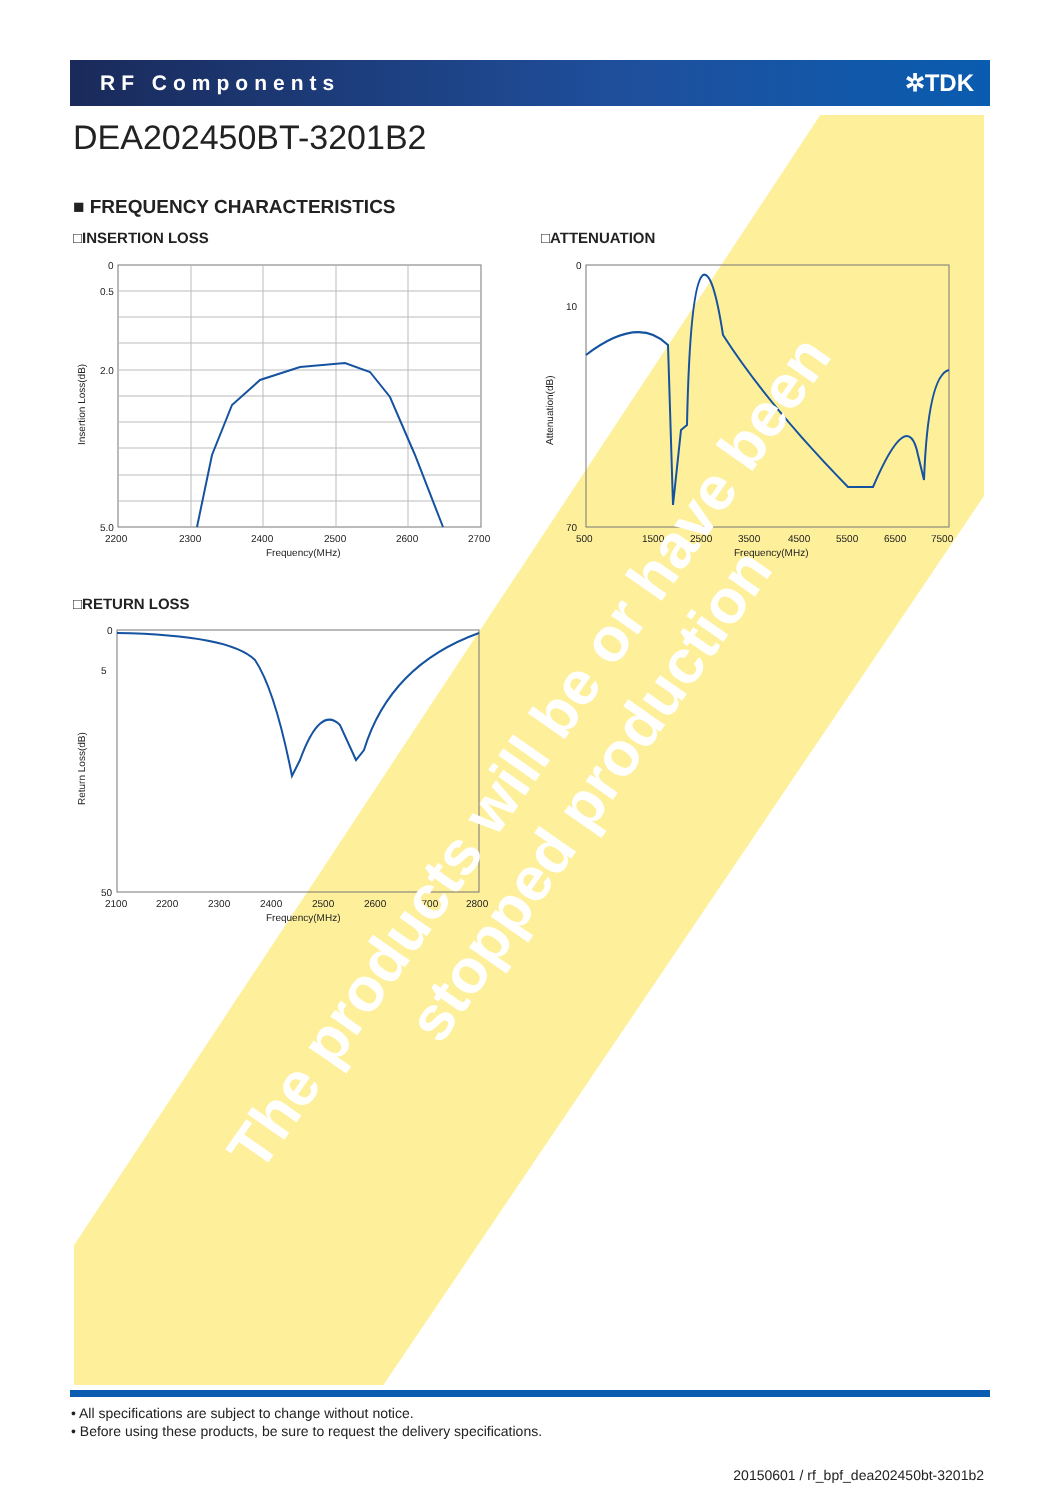RF Components ✲TDK
DEA202450BT-3201B2
■ FREQUENCY CHARACTERISTICS
□INSERTION LOSS □ATTENUATION
□RETURN LOSS
0
0.5
2.0
5.0
2200
2300
2400
2500
2600
2700
Frequency(MHz)
Insertion Loss(dB)
0
10
70
500
1500
2500
3500
4500
5500
6500
7500
Frequency(MHz)
Attenuation(dB)
0
5
50
2100
2200
2300
2400
2500
2600
2700
2800
Frequency(MHz)
Return Loss(dB)
The products will be or have been stopped production
• All specifications are subject to change without notice.
• Before using these products, be sure to request the delivery specifications.
20150601 / rf_bpf_dea202450bt-3201b2